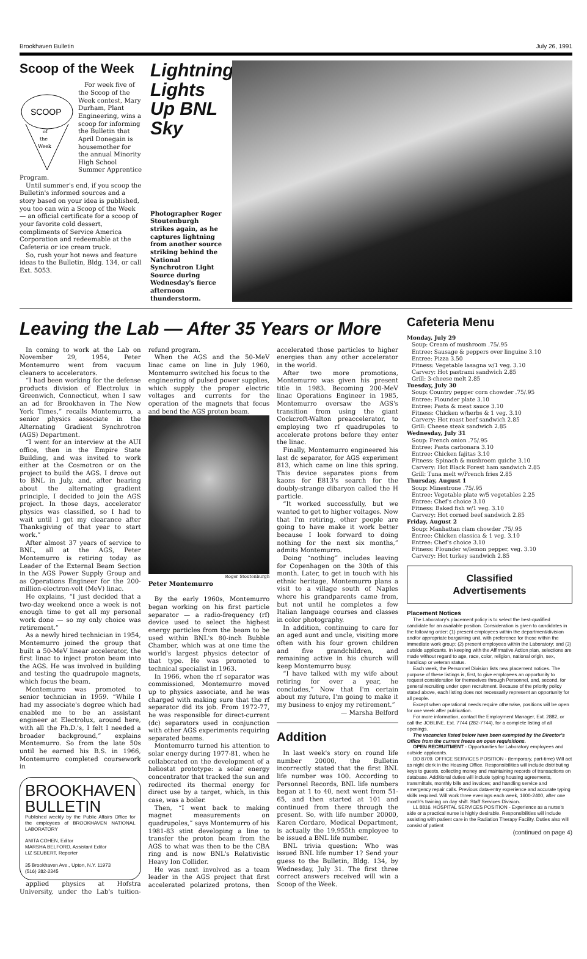Brookhaven Bulletin July 26, 1991
Scoop of the Week
SCOOP
of
the
Week
For week five of the Scoop of the Week contest, Mary Durham, Plant Engineering, wins a scoop for informing the Bulletin that April Donegain is housemother for the annual Minority High School Summer Apprentice Program.
Until summer's end, if you scoop the Bulletin's informed sources and a story based on your idea is published, you too can win a Scoop of the Week — an official certificate for a scoop of your favorite cold dessert, compliments of Service America Corporation and redeemable at the Cafeteria or ice cream truck.
So, rush your hot news and feature ideas to the Bulletin, Bldg. 134, or call Ext. 5053.
Lightning Lights Up BNL Sky
Photographer Roger Stoutenburgh strikes again, as he captures lightning from another source striking behind the National Synchrotron Light Source during Wednesday's fierce afternoon thunderstorm.
Leaving the Lab — After 35 Years or More
In coming to work at the Lab on November 29, 1954, Peter Montemurro went from vacuum cleaners to accelerators.
“I had been working for the defense products division of Electrolux in Greenwich, Connecticut, when I saw an ad for Brookhaven in The New York Times,” recalls Montemurro, a senior physics associate in the Alternating Gradient Synchrotron (AGS) Department.
“I went for an interview at the AUI office, then in the Empire State Building, and was invited to work either at the Cosmotron or on the project to build the AGS. I drove out to BNL in July, and, after hearing about the alternating gradient principle, I decided to join the AGS project. In those days, accelerator physics was classified, so I had to wait until I got my clearance after Thanksgiving of that year to start work.”
After almost 37 years of service to BNL, all at the AGS, Peter Montemurro is retiring today as Leader of the External Beam Section in the AGS Power Supply Group and as Operations Engineer for the 200-million-electron-volt (MeV) linac.
He explains, “I just decided that a two-day weekend once a week is not enough time to get all my personal work done — so my only choice was retirement.”
As a newly hired technician in 1954, Montemurro joined the group that built a 50-MeV linear accelerator, the first linac to inject proton beam into the AGS. He was involved in building and testing the quadrupole magnets, which focus the beam.
Montemurro was promoted to senior technician in 1959. “While I had my associate's degree which had enabled me to be an assistant engineer at Electrolux, around here, with all the Ph.D.'s, I felt I needed a broader background,” explains Montemurro. So from the late 50s until he earned his B.S. in 1966, Montemurro completed coursework in
BROOKHAVEN BULLETIN
Published weekly by the Public Affairs Office for the employees of BROOKHAVEN NATIONAL LABORATORY
ANITA COHEN, Editor
MARSHA BELFORD, Assistant Editor
LIZ SEUBERT, Reporter
35 Brookhaven Ave., Upton, N.Y. 11973
(516) 282-2345
applied physics at Hofstra University, under the Lab's tuition-refund program.
When the AGS and the 50-MeV linac came on line in July 1960, Montemurro switched his focus to the engineering of pulsed power supplies, which supply the proper electric voltages and currents for the operation of the magnets that focus and bend the AGS proton beam.
Roger Stoutenburgh
Peter Montemurro
By the early 1960s, Montemurro began working on his first particle separator — a radio-frequency (rf) device used to select the highest energy particles from the beam to be used within BNL's 80-inch Bubble Chamber, which was at one time the world's largest physics detector of that type. He was promoted to technical specialist in 1963.
In 1966, when the rf separator was commissioned, Montemurro moved up to physics associate, and he was charged with making sure that the rf separator did its job. From 1972-77, he was responsible for direct-current (dc) separators used in conjunction with other AGS experiments requiring separated beams.
Montemurro turned his attention to solar energy during 1977-81, when he collaborated on the development of a heliostat prototype: a solar energy concentrator that tracked the sun and redirected its thermal energy for direct use by a target, which, in this case, was a boiler.
Then, “I went back to making magnet measurements on quadrupoles,” says Montemurro of his 1981-83 stint developing a line to transfer the proton beam from the AGS to what was then to be the CBA ring and is now BNL's Relativistic Heavy Ion Collider.
He was next involved as a team leader in the AGS project that first accelerated polarized protons, then accelerated those particles to higher energies than any other accelerator in the world.
After two more promotions, Montemurro was given his present title in 1983. Becoming 200-MeV linac Operations Engineer in 1985, Montemurro oversaw the AGS's transition from using the giant Cockcroft-Walton preaccelerator, to employing two rf quadrupoles to accelerate protons before they enter the linac.
Finally, Montemurro engineered his last dc separator, for AGS experiment 813, which came on line this spring. This device separates pions from kaons for E813's search for the doubly-strange dibaryon called the H particle.
“It worked successfully, but we wanted to get to higher voltages. Now that I'm retiring, other people are going to have make it work better because I look forward to doing nothing for the next six months,” admits Montemurro.
Doing “nothing” includes leaving for Copenhagen on the 30th of this month. Later, to get in touch with his ethnic heritage, Montemurro plans a visit to a village south of Naples where his grandparents came from, but not until he completes a few Italian language courses and classes in color photography.
In addition, continuing to care for an aged aunt and uncle, visiting more often with his four grown children and five grandchildren, and remaining active in his church will keep Montemurro busy.
“I have talked with my wife about retiring for over a year, he concludes,” Now that I'm certain about my future, I'm going to make it my business to enjoy my retirement.”
— Marsha Belford
Addition
In last week's story on round life number 20000, the Bulletin incorrectly stated that the first BNL life number was 100. According to Personnel Records, BNL life numbers began at 1 to 40, next went from 51-65, and then started at 101 and continued from there through the present. So, with life number 20000, Karen Cordaro, Medical Department, is actually the 19,955th employee to be issued a BNL life number.
BNL trivia question: Who was issued BNL life number 1? Send your guess to the Bulletin, Bldg. 134, by Wednesday, July 31. The first three correct answers received will win a Scoop of the Week.
Cafeteria Menu
Monday, July 29
Soup: Cream of mushroom .75/.95
Entree: Sausage & peppers over linguine 3.10
Entree: Pizza 3.50
Fitness: Vegetable lasagna w/1 veg. 3.10
Carvery: Hot pastrami sandwich 2.85
Grill: 3-cheese melt 2.85
Tuesday, July 30
Soup: Country pepper corn chowder .75/.95
Entree: Flounder plate 3.10
Entree: Pasta & meat sauce 3.10
Fitness: Chicken w/herbs & 1 veg. 3.10
Carvery: Hot roast beef sandwich 2.85
Grill: Cheese steak sandwich 2.85
Wednesday, July 31
Soup: French onion .75/.95
Entree: Pasta carbonara 3.10
Entree: Chicken fajitas 3.10
Fitness: Spinach & mushroom quiche 3.10
Carvery: Hot Black Forest ham sandwich 2.85
Grill: Tuna melt w/French fries 2.85
Thursday, August 1
Soup: Minestrone .75/.95
Entree: Vegetable plate w/5 vegetables 2.25
Entree: Chef's choice 3.10
Fitness: Baked fish w/1 veg. 3.10
Carvery: Hot corned beef sandwich 2.85
Friday, August 2
Soup: Manhattan clam chowder .75/.95
Entree: Chicken classica & 1 veg. 3.10
Entree: Chef's choice 3.10
Fitness: Flounder w/lemon pepper, veg. 3.10
Carvery: Hot turkey sandwich 2.85
Classified
Advertisements
Placement Notices
The Laboratory's placement policy is to select the best-qualified candidate for an available position. Consideration is given to candidates in the following order: (1) present employees within the department/division and/or appropriate bargaining unit, with preference for those within the immediate work group; (2) present employees within the Laboratory; and (3) outside applicants. In keeping with the Affirmative Action plan, selections are made without regard to age, race, color, religion, national origin, sex, handicap or veteran status.
Each week, the Personnel Division lists new placement notices. The purpose of these listings is, first, to give employees an opportunity to request consideration for themselves through Personnel, and, second, for general recruiting under open recruitment. Because of the priority policy stated above, each listing does not necessarily represent an opportunity for all people.
Except when operational needs require otherwise, positions will be open for one week after publication.
For more information, contact the Employment Manager, Ext. 2882, or call the JOBLINE, Ext. 7744 (282-7744), for a complete listing of all openings.
The vacancies listed below have been exempted by the Director's Office from the current freeze on open requisitions.
OPEN RECRUITMENT - Opportunities for Laboratory employees and outside applicants.
DD 8709. OFFICE SERVICES POSITION - (temporary, part-time) Will act as night clerk in the Housing Office. Responsibilities will include distributing keys to guests, collecting money and maintaining records of transactions on database. Additional duties will include typing housing agreements, transmittals, monthly bills and invoices; and handling service and emergency repair calls. Previous data-entry experience and accurate typing skills required. Will work three evenings each week, 1600-2400, after one month's training on day shift. Staff Services Division.
LL 8816. HOSPITAL SERVICES POSITION - Experience as a nurse's aide or a practical nurse is highly desirable. Responsibilities will include assisting with patient care in the Radiation Therapy Facility. Duties also will consist of patient
(continued on page 4)